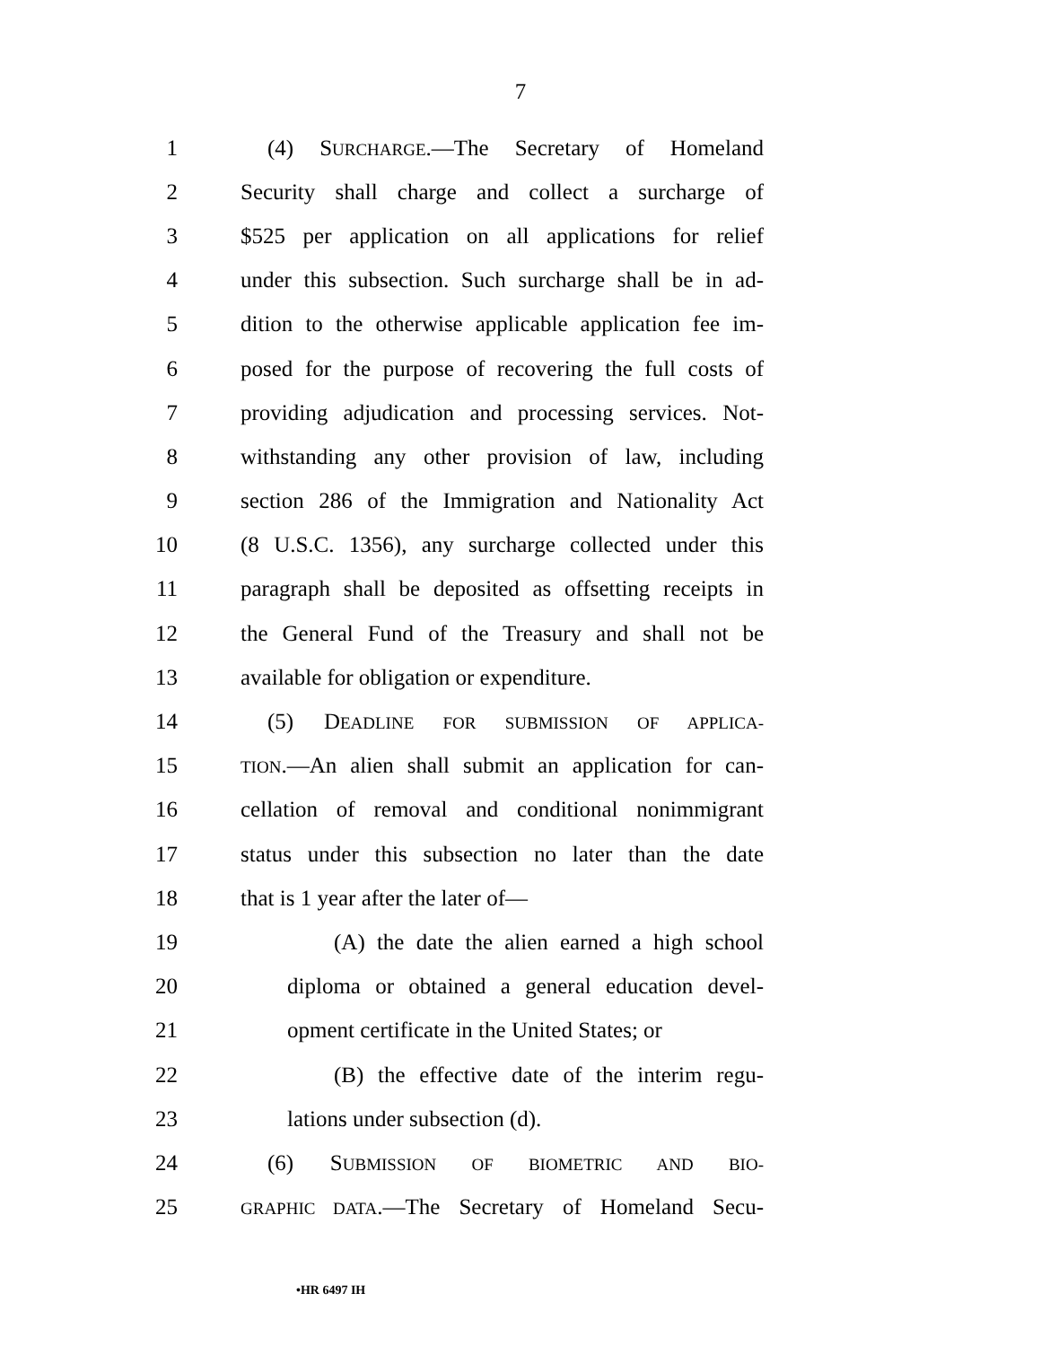7
1 (4) SURCHARGE.—The Secretary of Homeland
2 Security shall charge and collect a surcharge of
3 $525 per application on all applications for relief
4 under this subsection. Such surcharge shall be in ad-
5 dition to the otherwise applicable application fee im-
6 posed for the purpose of recovering the full costs of
7 providing adjudication and processing services. Not-
8 withstanding any other provision of law, including
9 section 286 of the Immigration and Nationality Act
10 (8 U.S.C. 1356), any surcharge collected under this
11 paragraph shall be deposited as offsetting receipts in
12 the General Fund of the Treasury and shall not be
13 available for obligation or expenditure.
14 (5) DEADLINE FOR SUBMISSION OF APPLICA-
15 TION.—An alien shall submit an application for can-
16 cellation of removal and conditional nonimmigrant
17 status under this subsection no later than the date
18 that is 1 year after the later of—
19 (A) the date the alien earned a high school
20 diploma or obtained a general education devel-
21 opment certificate in the United States; or
22 (B) the effective date of the interim regu-
23 lations under subsection (d).
24 (6) SUBMISSION OF BIOMETRIC AND BIO-
25 GRAPHIC DATA.—The Secretary of Homeland Secu-
•HR 6497 IH